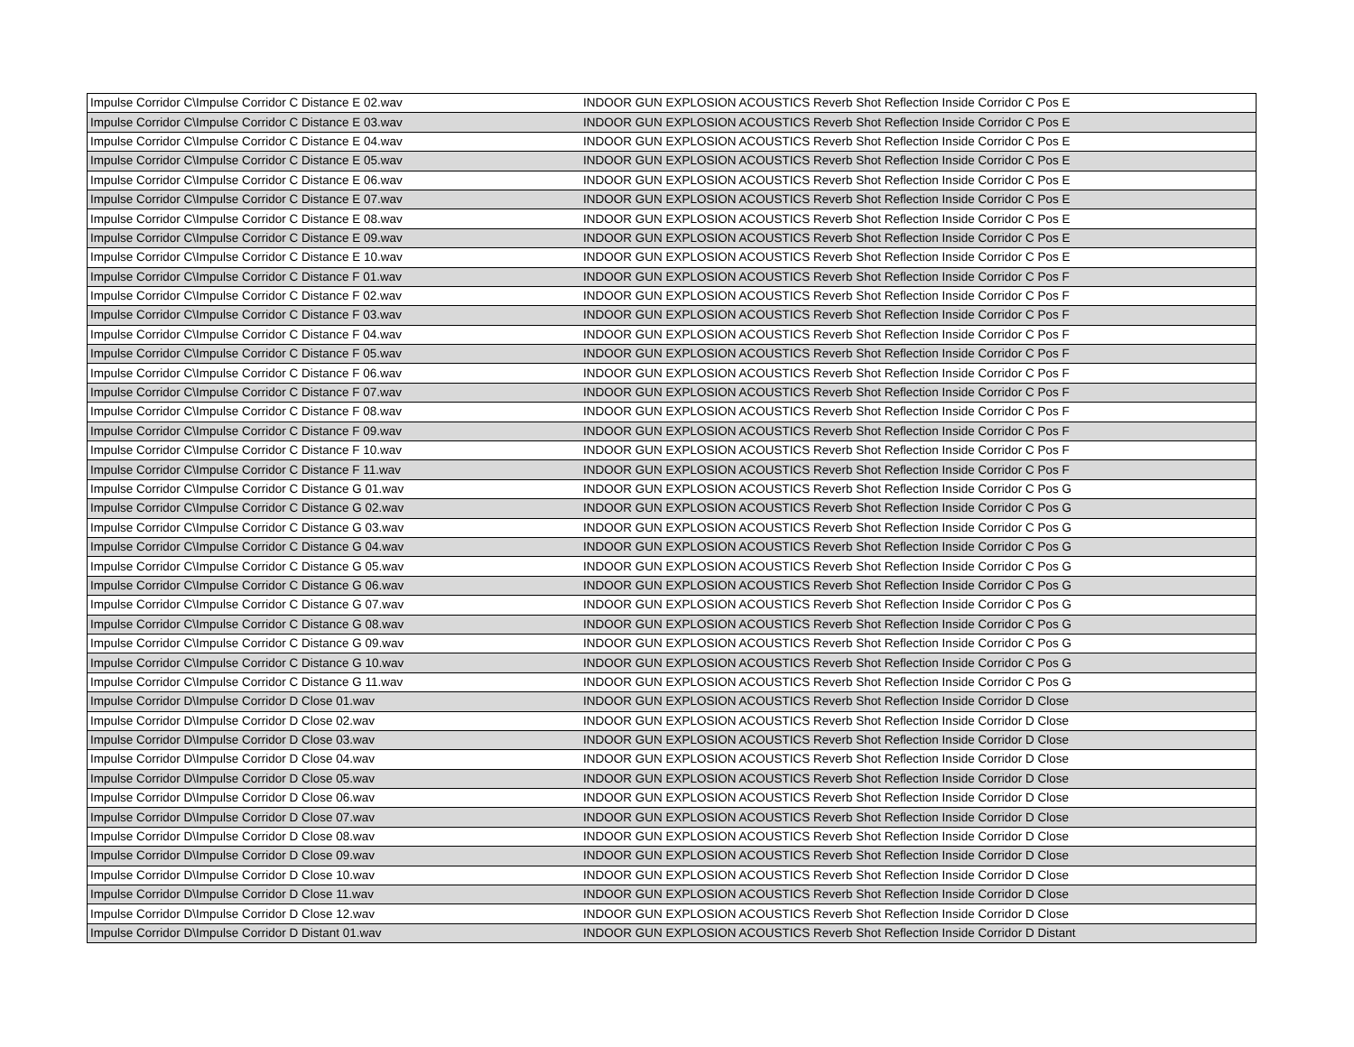| Impulse Corridor C\Impulse Corridor C Distance E 02.wav | INDOOR GUN EXPLOSION ACOUSTICS Reverb Shot Reflection Inside Corridor C Pos E |
| Impulse Corridor C\Impulse Corridor C Distance E 03.wav | INDOOR GUN EXPLOSION ACOUSTICS Reverb Shot Reflection Inside Corridor C Pos E |
| Impulse Corridor C\Impulse Corridor C Distance E 04.wav | INDOOR GUN EXPLOSION ACOUSTICS Reverb Shot Reflection Inside Corridor C Pos E |
| Impulse Corridor C\Impulse Corridor C Distance E 05.wav | INDOOR GUN EXPLOSION ACOUSTICS Reverb Shot Reflection Inside Corridor C Pos E |
| Impulse Corridor C\Impulse Corridor C Distance E 06.wav | INDOOR GUN EXPLOSION ACOUSTICS Reverb Shot Reflection Inside Corridor C Pos E |
| Impulse Corridor C\Impulse Corridor C Distance E 07.wav | INDOOR GUN EXPLOSION ACOUSTICS Reverb Shot Reflection Inside Corridor C Pos E |
| Impulse Corridor C\Impulse Corridor C Distance E 08.wav | INDOOR GUN EXPLOSION ACOUSTICS Reverb Shot Reflection Inside Corridor C Pos E |
| Impulse Corridor C\Impulse Corridor C Distance E 09.wav | INDOOR GUN EXPLOSION ACOUSTICS Reverb Shot Reflection Inside Corridor C Pos E |
| Impulse Corridor C\Impulse Corridor C Distance E 10.wav | INDOOR GUN EXPLOSION ACOUSTICS Reverb Shot Reflection Inside Corridor C Pos E |
| Impulse Corridor C\Impulse Corridor C Distance F 01.wav | INDOOR GUN EXPLOSION ACOUSTICS Reverb Shot Reflection Inside Corridor C Pos F |
| Impulse Corridor C\Impulse Corridor C Distance F 02.wav | INDOOR GUN EXPLOSION ACOUSTICS Reverb Shot Reflection Inside Corridor C Pos F |
| Impulse Corridor C\Impulse Corridor C Distance F 03.wav | INDOOR GUN EXPLOSION ACOUSTICS Reverb Shot Reflection Inside Corridor C Pos F |
| Impulse Corridor C\Impulse Corridor C Distance F 04.wav | INDOOR GUN EXPLOSION ACOUSTICS Reverb Shot Reflection Inside Corridor C Pos F |
| Impulse Corridor C\Impulse Corridor C Distance F 05.wav | INDOOR GUN EXPLOSION ACOUSTICS Reverb Shot Reflection Inside Corridor C Pos F |
| Impulse Corridor C\Impulse Corridor C Distance F 06.wav | INDOOR GUN EXPLOSION ACOUSTICS Reverb Shot Reflection Inside Corridor C Pos F |
| Impulse Corridor C\Impulse Corridor C Distance F 07.wav | INDOOR GUN EXPLOSION ACOUSTICS Reverb Shot Reflection Inside Corridor C Pos F |
| Impulse Corridor C\Impulse Corridor C Distance F 08.wav | INDOOR GUN EXPLOSION ACOUSTICS Reverb Shot Reflection Inside Corridor C Pos F |
| Impulse Corridor C\Impulse Corridor C Distance F 09.wav | INDOOR GUN EXPLOSION ACOUSTICS Reverb Shot Reflection Inside Corridor C Pos F |
| Impulse Corridor C\Impulse Corridor C Distance F 10.wav | INDOOR GUN EXPLOSION ACOUSTICS Reverb Shot Reflection Inside Corridor C Pos F |
| Impulse Corridor C\Impulse Corridor C Distance F 11.wav | INDOOR GUN EXPLOSION ACOUSTICS Reverb Shot Reflection Inside Corridor C Pos F |
| Impulse Corridor C\Impulse Corridor C Distance G 01.wav | INDOOR GUN EXPLOSION ACOUSTICS Reverb Shot Reflection Inside Corridor C Pos G |
| Impulse Corridor C\Impulse Corridor C Distance G 02.wav | INDOOR GUN EXPLOSION ACOUSTICS Reverb Shot Reflection Inside Corridor C Pos G |
| Impulse Corridor C\Impulse Corridor C Distance G 03.wav | INDOOR GUN EXPLOSION ACOUSTICS Reverb Shot Reflection Inside Corridor C Pos G |
| Impulse Corridor C\Impulse Corridor C Distance G 04.wav | INDOOR GUN EXPLOSION ACOUSTICS Reverb Shot Reflection Inside Corridor C Pos G |
| Impulse Corridor C\Impulse Corridor C Distance G 05.wav | INDOOR GUN EXPLOSION ACOUSTICS Reverb Shot Reflection Inside Corridor C Pos G |
| Impulse Corridor C\Impulse Corridor C Distance G 06.wav | INDOOR GUN EXPLOSION ACOUSTICS Reverb Shot Reflection Inside Corridor C Pos G |
| Impulse Corridor C\Impulse Corridor C Distance G 07.wav | INDOOR GUN EXPLOSION ACOUSTICS Reverb Shot Reflection Inside Corridor C Pos G |
| Impulse Corridor C\Impulse Corridor C Distance G 08.wav | INDOOR GUN EXPLOSION ACOUSTICS Reverb Shot Reflection Inside Corridor C Pos G |
| Impulse Corridor C\Impulse Corridor C Distance G 09.wav | INDOOR GUN EXPLOSION ACOUSTICS Reverb Shot Reflection Inside Corridor C Pos G |
| Impulse Corridor C\Impulse Corridor C Distance G 10.wav | INDOOR GUN EXPLOSION ACOUSTICS Reverb Shot Reflection Inside Corridor C Pos G |
| Impulse Corridor C\Impulse Corridor C Distance G 11.wav | INDOOR GUN EXPLOSION ACOUSTICS Reverb Shot Reflection Inside Corridor C Pos G |
| Impulse Corridor D\Impulse Corridor D Close 01.wav | INDOOR GUN EXPLOSION ACOUSTICS Reverb Shot Reflection Inside Corridor D Close |
| Impulse Corridor D\Impulse Corridor D Close 02.wav | INDOOR GUN EXPLOSION ACOUSTICS Reverb Shot Reflection Inside Corridor D Close |
| Impulse Corridor D\Impulse Corridor D Close 03.wav | INDOOR GUN EXPLOSION ACOUSTICS Reverb Shot Reflection Inside Corridor D Close |
| Impulse Corridor D\Impulse Corridor D Close 04.wav | INDOOR GUN EXPLOSION ACOUSTICS Reverb Shot Reflection Inside Corridor D Close |
| Impulse Corridor D\Impulse Corridor D Close 05.wav | INDOOR GUN EXPLOSION ACOUSTICS Reverb Shot Reflection Inside Corridor D Close |
| Impulse Corridor D\Impulse Corridor D Close 06.wav | INDOOR GUN EXPLOSION ACOUSTICS Reverb Shot Reflection Inside Corridor D Close |
| Impulse Corridor D\Impulse Corridor D Close 07.wav | INDOOR GUN EXPLOSION ACOUSTICS Reverb Shot Reflection Inside Corridor D Close |
| Impulse Corridor D\Impulse Corridor D Close 08.wav | INDOOR GUN EXPLOSION ACOUSTICS Reverb Shot Reflection Inside Corridor D Close |
| Impulse Corridor D\Impulse Corridor D Close 09.wav | INDOOR GUN EXPLOSION ACOUSTICS Reverb Shot Reflection Inside Corridor D Close |
| Impulse Corridor D\Impulse Corridor D Close 10.wav | INDOOR GUN EXPLOSION ACOUSTICS Reverb Shot Reflection Inside Corridor D Close |
| Impulse Corridor D\Impulse Corridor D Close 11.wav | INDOOR GUN EXPLOSION ACOUSTICS Reverb Shot Reflection Inside Corridor D Close |
| Impulse Corridor D\Impulse Corridor D Close 12.wav | INDOOR GUN EXPLOSION ACOUSTICS Reverb Shot Reflection Inside Corridor D Close |
| Impulse Corridor D\Impulse Corridor D Distant 01.wav | INDOOR GUN EXPLOSION ACOUSTICS Reverb Shot Reflection Inside Corridor D Distant |